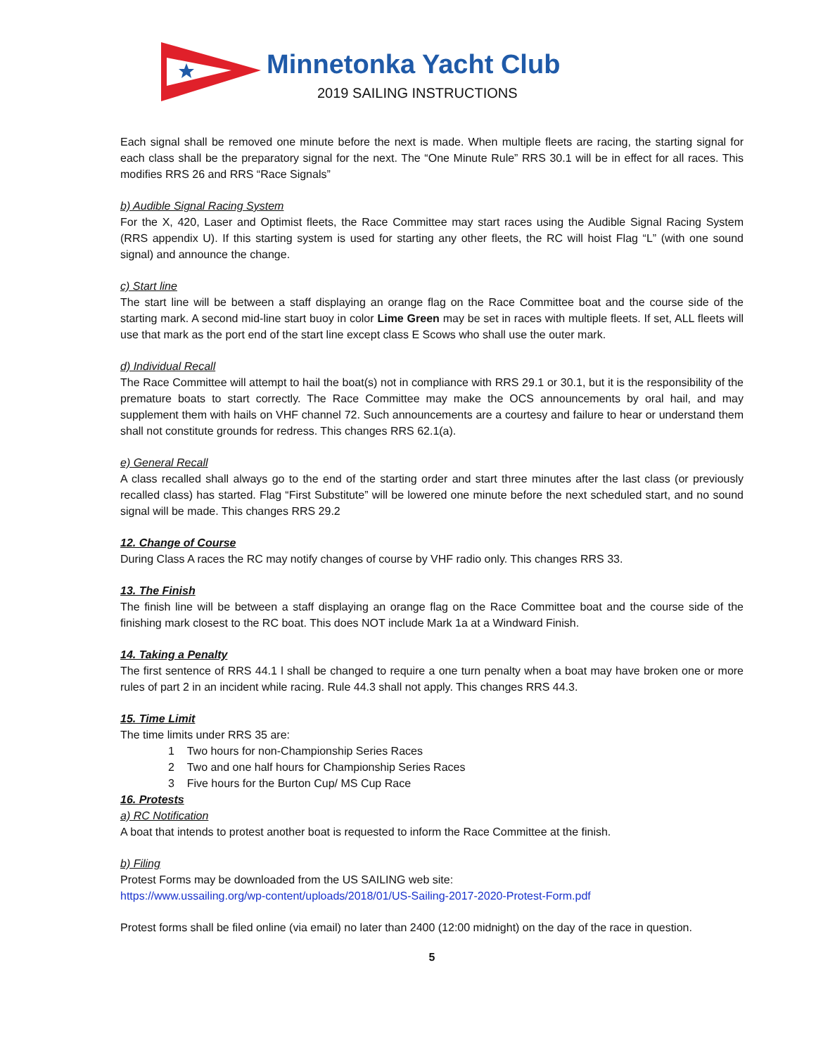Minnetonka Yacht Club
2019 SAILING INSTRUCTIONS
Each signal shall be removed one minute before the next is made. When multiple fleets are racing, the starting signal for each class shall be the preparatory signal for the next. The “One Minute Rule” RRS 30.1 will be in effect for all races. This modifies RRS 26 and RRS “Race Signals”
b) Audible Signal Racing System
For the X, 420, Laser and Optimist fleets, the Race Committee may start races using the Audible Signal Racing System (RRS appendix U). If this starting system is used for starting any other fleets, the RC will hoist Flag “L” (with one sound signal) and announce the change.
c) Start line
The start line will be between a staff displaying an orange flag on the Race Committee boat and the course side of the starting mark. A second mid-line start buoy in color Lime Green may be set in races with multiple fleets. If set, ALL fleets will use that mark as the port end of the start line except class E Scows who shall use the outer mark.
d) Individual Recall
The Race Committee will attempt to hail the boat(s) not in compliance with RRS 29.1 or 30.1, but it is the responsibility of the premature boats to start correctly. The Race Committee may make the OCS announcements by oral hail, and may supplement them with hails on VHF channel 72. Such announcements are a courtesy and failure to hear or understand them shall not constitute grounds for redress. This changes RRS 62.1(a).
e) General Recall
A class recalled shall always go to the end of the starting order and start three minutes after the last class (or previously recalled class) has started. Flag “First Substitute” will be lowered one minute before the next scheduled start, and no sound signal will be made. This changes RRS 29.2
12. Change of Course
During Class A races the RC may notify changes of course by VHF radio only. This changes RRS 33.
13. The Finish
The finish line will be between a staff displaying an orange flag on the Race Committee boat and the course side of the finishing mark closest to the RC boat. This does NOT include Mark 1a at a Windward Finish.
14. Taking a Penalty
The first sentence of RRS 44.1 l shall be changed to require a one turn penalty when a boat may have broken one or more rules of part 2 in an incident while racing. Rule 44.3 shall not apply. This changes RRS 44.3.
15. Time Limit
The time limits under RRS 35 are:
1 Two hours for non-Championship Series Races
2 Two and one half hours for Championship Series Races
3 Five hours for the Burton Cup/ MS Cup Race
16. Protests
a) RC Notification
A boat that intends to protest another boat is requested to inform the Race Committee at the finish.
b) Filing
Protest Forms may be downloaded from the US SAILING web site:
https://www.ussailing.org/wp-content/uploads/2018/01/US-Sailing-2017-2020-Protest-Form.pdf
Protest forms shall be filed online (via email) no later than 2400 (12:00 midnight) on the day of the race in question.
5